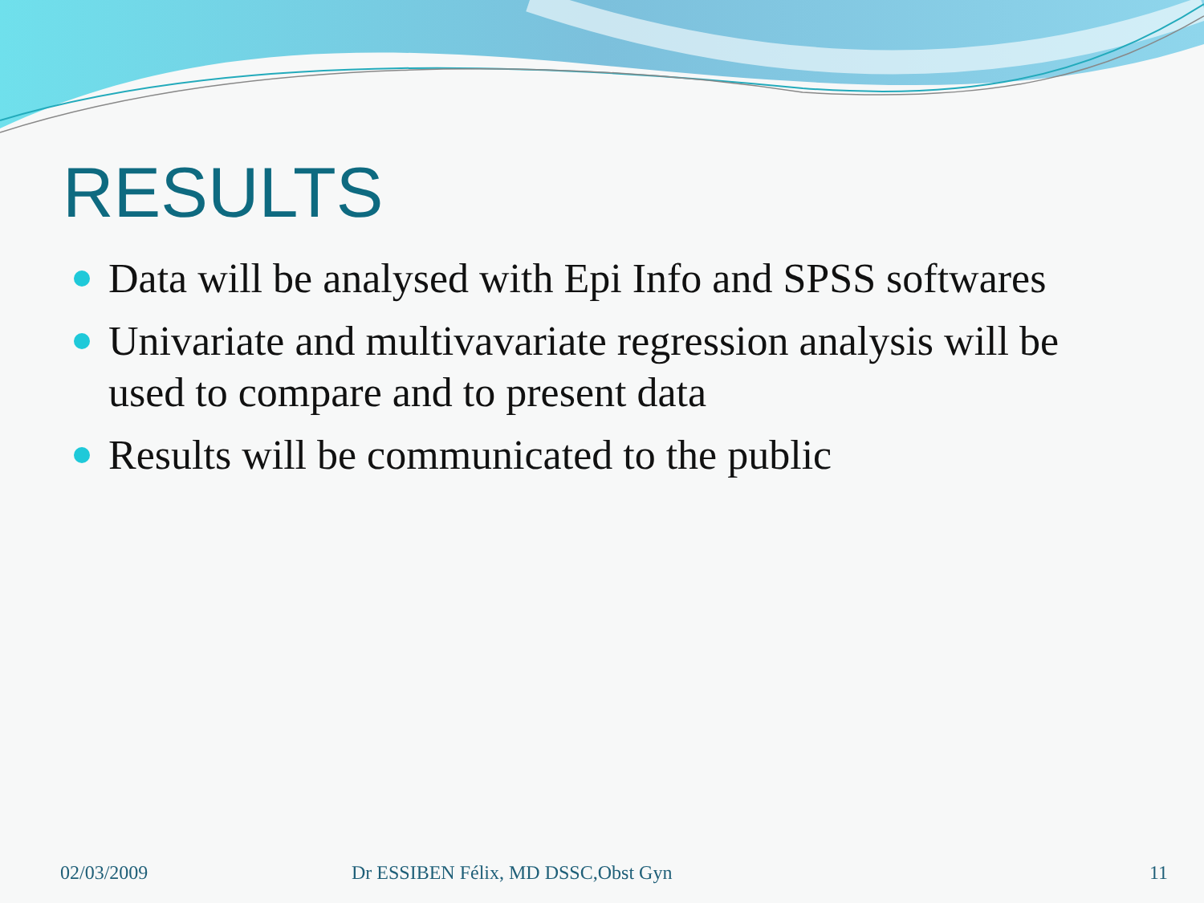RESULTS
Data will be analysed with Epi Info and SPSS softwares
Univariate and multivavariate regression analysis will be used to compare and to present data
Results will be communicated to the public
02/03/2009 Dr ESSIBEN Félix, MD DSSC,Obst Gyn 11